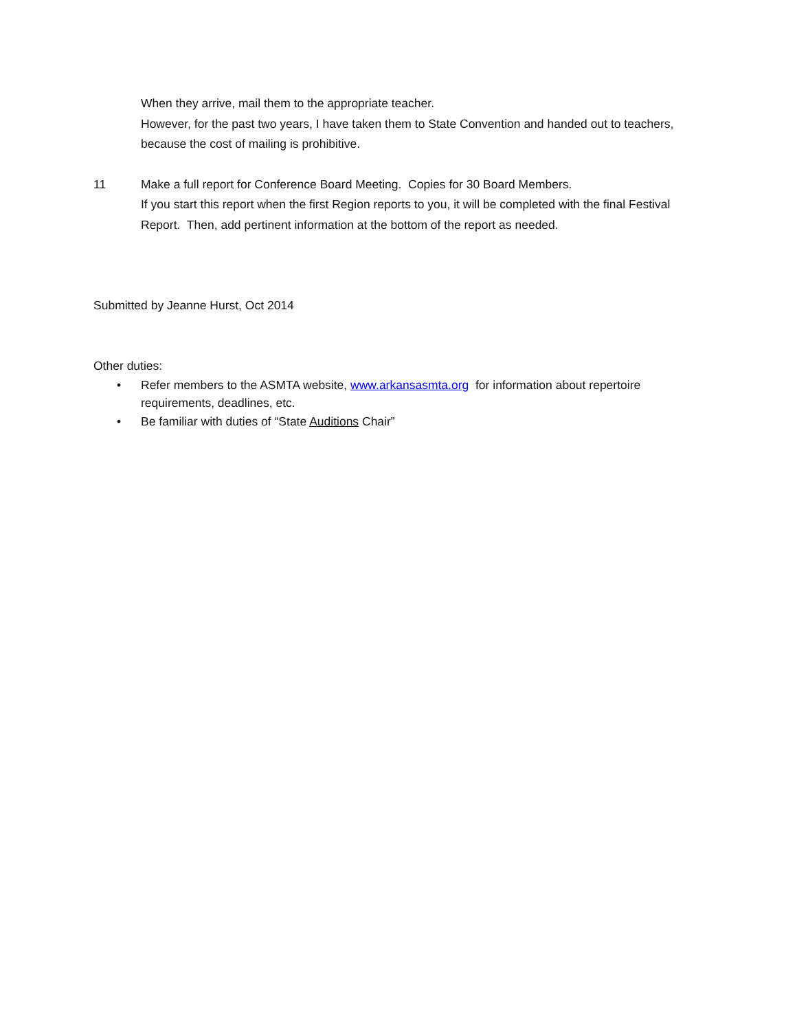When they arrive, mail them to the appropriate teacher.
However, for the past two years, I have taken them to State Convention and handed out to teachers, because the cost of mailing is prohibitive.
11 Make a full report for Conference Board Meeting. Copies for 30 Board Members.
If you start this report when the first Region reports to you, it will be completed with the final Festival Report. Then, add pertinent information at the bottom of the report as needed.
Submitted by Jeanne Hurst, Oct 2014
Other duties:
• Refer members to the ASMTA website, www.arkansasmta.org for information about repertoire requirements, deadlines, etc.
• Be familiar with duties of “State Auditions Chair”